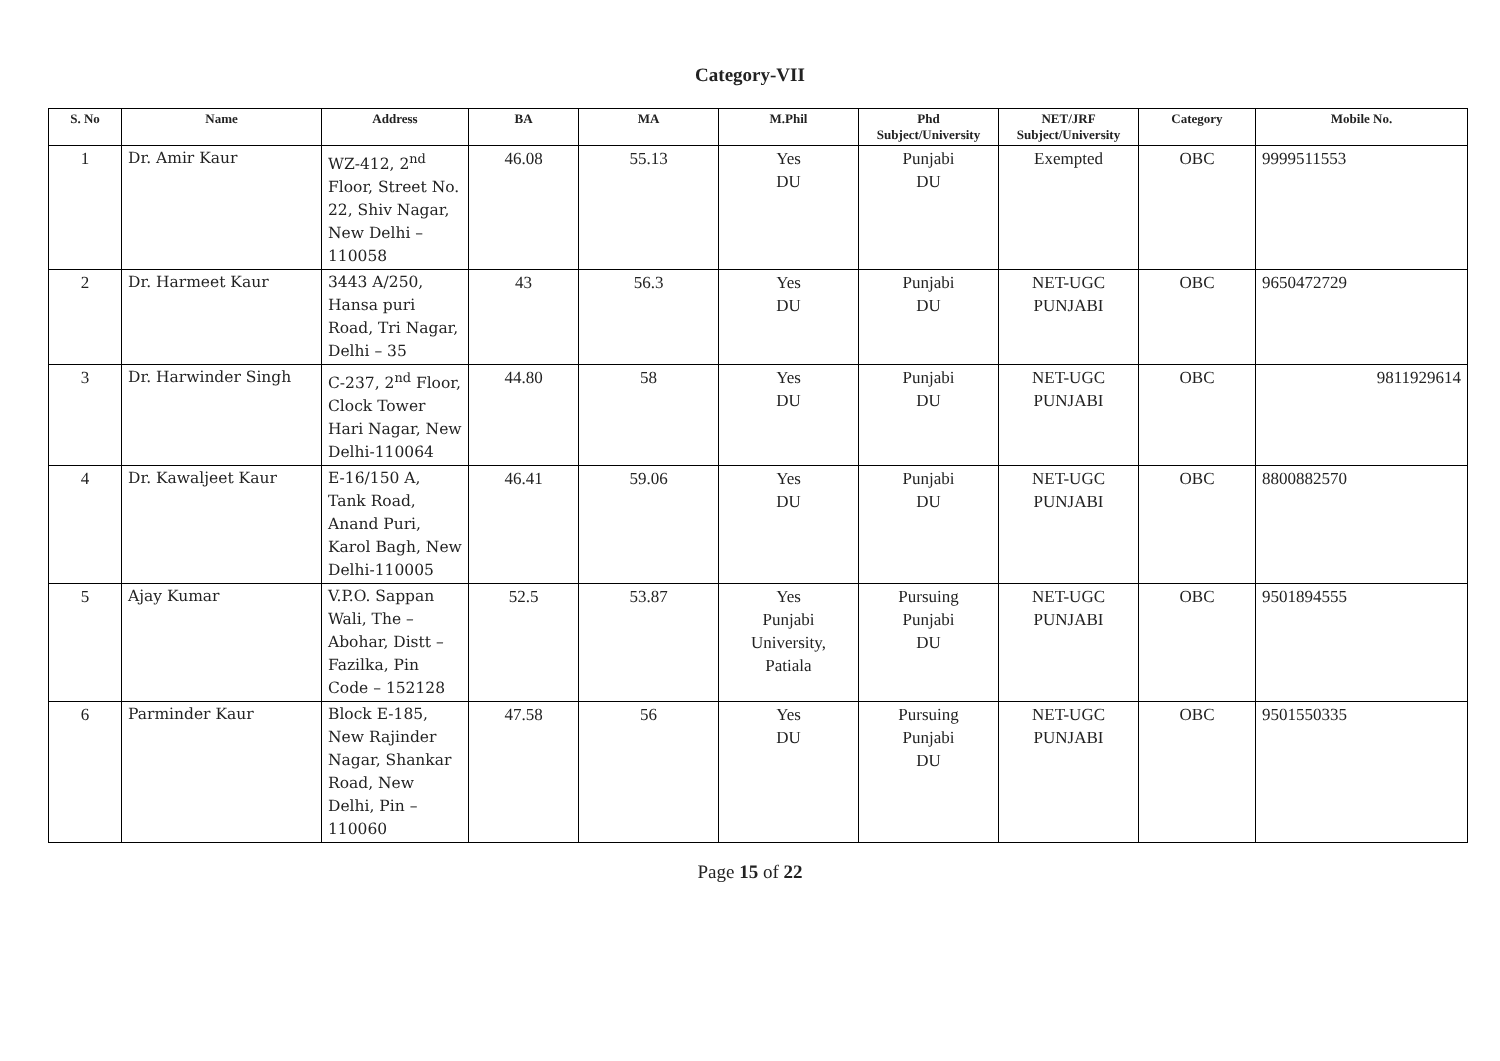Category-VII
| S. No | Name | Address | BA | MA | M.Phil | Phd Subject/University | NET/JRF Subject/University | Category | Mobile No. |
| --- | --- | --- | --- | --- | --- | --- | --- | --- | --- |
| 1 | Dr. Amir Kaur | WZ-412, 2<sup>nd</sup> Floor, Street No. 22, Shiv Nagar, New Delhi – 110058 | 46.08 | 55.13 | Yes DU | Punjabi DU | Exempted | OBC | 9999511553 |
| 2 | Dr. Harmeet Kaur | 3443 A/250, Hansa puri Road, Tri Nagar, Delhi – 35 | 43 | 56.3 | Yes DU | Punjabi DU | NET-UGC PUNJABI | OBC | 9650472729 |
| 3 | Dr. Harwinder Singh | C-237, 2<sup>nd</sup> Floor, Clock Tower Hari Nagar, New Delhi-110064 | 44.80 | 58 | Yes DU | Punjabi DU | NET-UGC PUNJABI | OBC | 9811929614 |
| 4 | Dr. Kawaljeet Kaur | E-16/150 A, Tank Road, Anand Puri, Karol Bagh, New Delhi-110005 | 46.41 | 59.06 | Yes DU | Punjabi DU | NET-UGC PUNJABI | OBC | 8800882570 |
| 5 | Ajay Kumar | V.P.O. Sappan Wali, The – Abohar, Distt – Fazilka, Pin Code – 152128 | 52.5 | 53.87 | Yes Punjabi University, Patiala | Pursuing Punjabi DU | NET-UGC PUNJABI | OBC | 9501894555 |
| 6 | Parminder Kaur | Block E-185, New Rajinder Nagar, Shankar Road, New Delhi, Pin – 110060 | 47.58 | 56 | Yes DU | Pursuing Punjabi DU | NET-UGC PUNJABI | OBC | 9501550335 |
Page 15 of 22